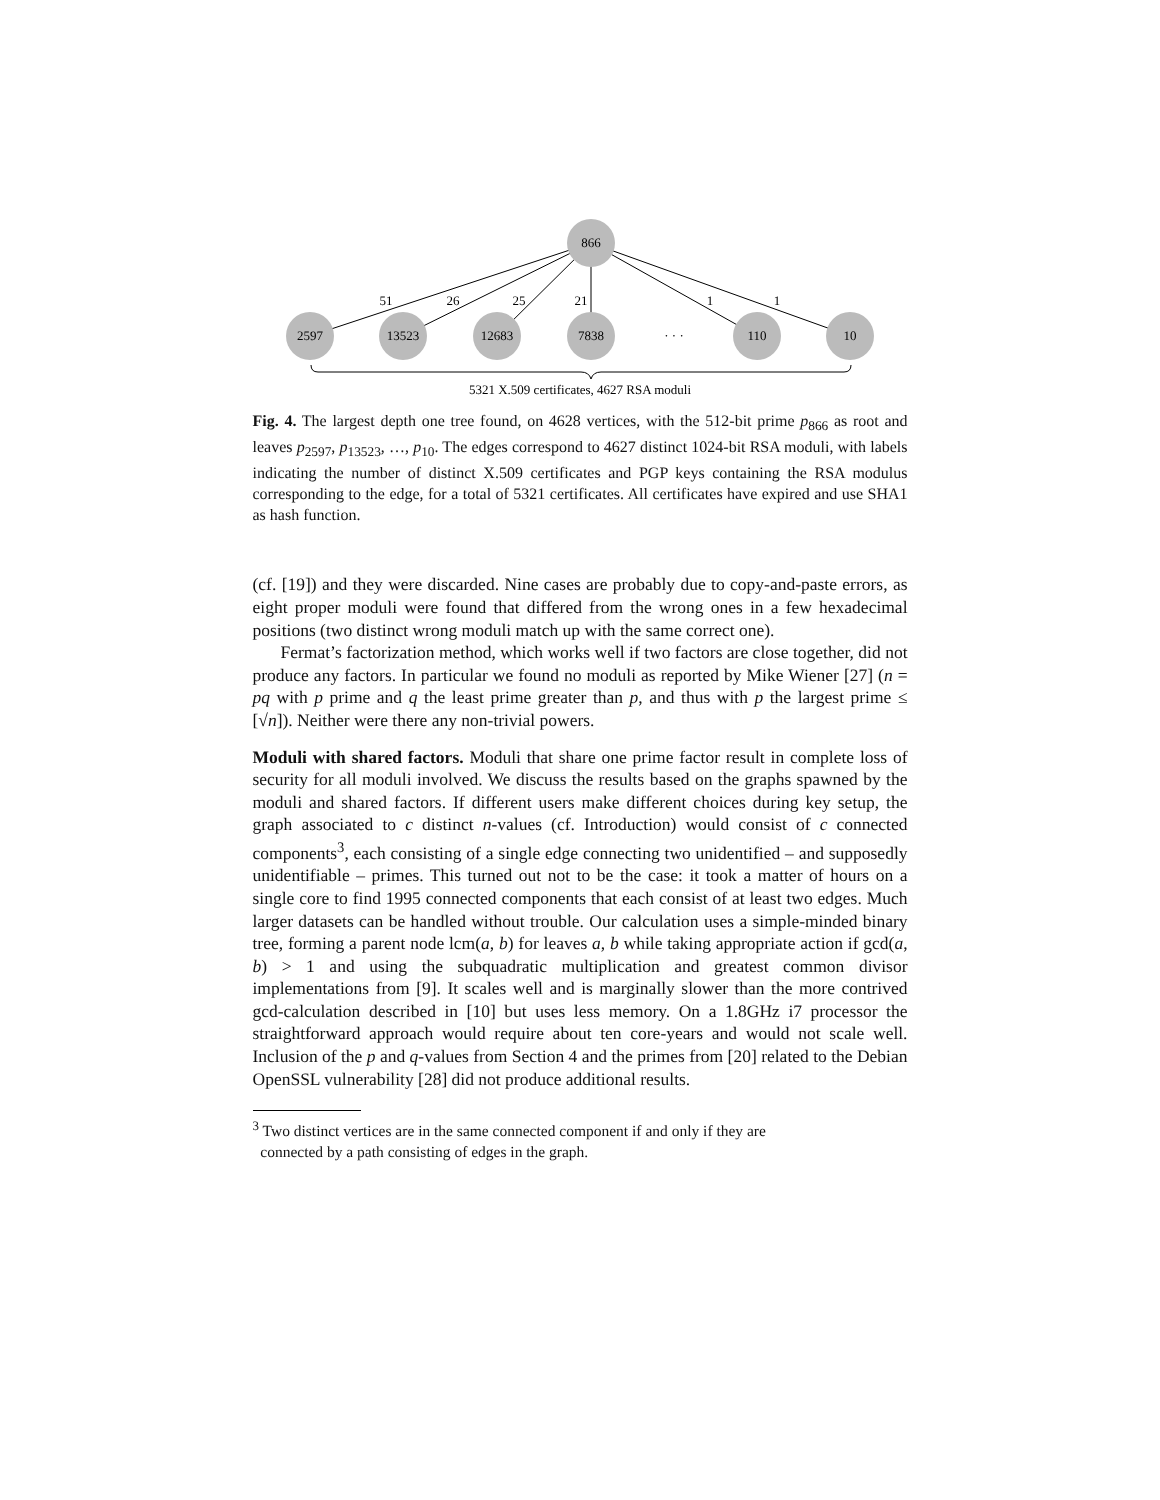866
2597
13523
12683
7838
· · ·
110
10
51
26
25
21
1
1
5321 X.509 certificates, 4627 RSA moduli
Fig. 4. The largest depth one tree found, on 4628 vertices, with the 512-bit prime p<sub>866</sub> as root and leaves p<sub>2597</sub>, p<sub>13523</sub>, …, p<sub>10</sub>. The edges correspond to 4627 distinct 1024-bit RSA moduli, with labels indicating the number of distinct X.509 certificates and PGP keys containing the RSA modulus corresponding to the edge, for a total of 5321 certificates. All certificates have expired and use SHA1 as hash function.
(cf. [19]) and they were discarded. Nine cases are probably due to copy-and-paste errors, as eight proper moduli were found that differed from the wrong ones in a few hexadecimal positions (two distinct wrong moduli match up with the same correct one).
Fermat’s factorization method, which works well if two factors are close together, did not produce any factors. In particular we found no moduli as reported by Mike Wiener [27] (n = pq with p prime and q the least prime greater than p, and thus with p the largest prime ≤ [√n]). Neither were there any non-trivial powers.
Moduli with shared factors. Moduli that share one prime factor result in complete loss of security for all moduli involved. We discuss the results based on the graphs spawned by the moduli and shared factors. If different users make different choices during key setup, the graph associated to c distinct n-values (cf. Introduction) would consist of c connected components<sup>3</sup>, each consisting of a single edge connecting two unidentified – and supposedly unidentifiable – primes. This turned out not to be the case: it took a matter of hours on a single core to find 1995 connected components that each consist of at least two edges. Much larger datasets can be handled without trouble. Our calculation uses a simple-minded binary tree, forming a parent node lcm(a, b) for leaves a, b while taking appropriate action if gcd(a, b) > 1 and using the subquadratic multiplication and greatest common divisor implementations from [9]. It scales well and is marginally slower than the more contrived gcd-calculation described in [10] but uses less memory. On a 1.8GHz i7 processor the straightforward approach would require about ten core-years and would not scale well. Inclusion of the p and q-values from Section 4 and the primes from [20] related to the Debian OpenSSL vulnerability [28] did not produce additional results.
<sup>3</sup> Two distinct vertices are in the same connected component if and only if they are
connected by a path consisting of edges in the graph.